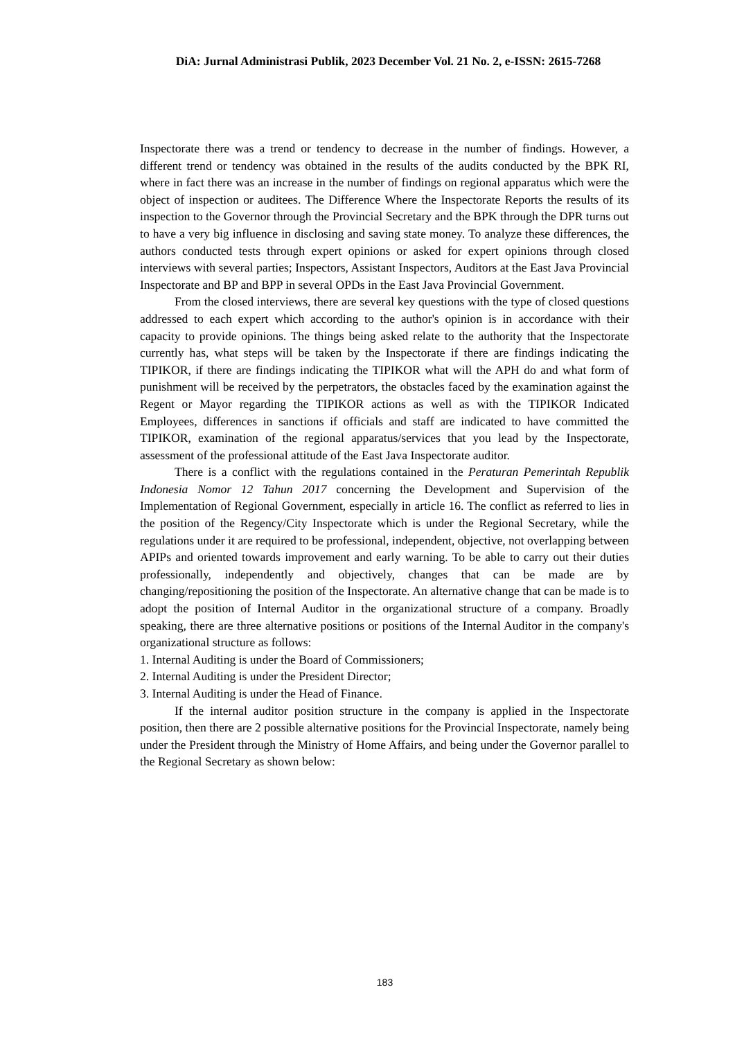DiA: Jurnal Administrasi Publik, 2023 December Vol. 21 No. 2, e-ISSN: 2615-7268
Inspectorate there was a trend or tendency to decrease in the number of findings. However, a different trend or tendency was obtained in the results of the audits conducted by the BPK RI, where in fact there was an increase in the number of findings on regional apparatus which were the object of inspection or auditees. The Difference Where the Inspectorate Reports the results of its inspection to the Governor through the Provincial Secretary and the BPK through the DPR turns out to have a very big influence in disclosing and saving state money. To analyze these differences, the authors conducted tests through expert opinions or asked for expert opinions through closed interviews with several parties; Inspectors, Assistant Inspectors, Auditors at the East Java Provincial Inspectorate and BP and BPP in several OPDs in the East Java Provincial Government.
From the closed interviews, there are several key questions with the type of closed questions addressed to each expert which according to the author's opinion is in accordance with their capacity to provide opinions. The things being asked relate to the authority that the Inspectorate currently has, what steps will be taken by the Inspectorate if there are findings indicating the TIPIKOR, if there are findings indicating the TIPIKOR what will the APH do and what form of punishment will be received by the perpetrators, the obstacles faced by the examination against the Regent or Mayor regarding the TIPIKOR actions as well as with the TIPIKOR Indicated Employees, differences in sanctions if officials and staff are indicated to have committed the TIPIKOR, examination of the regional apparatus/services that you lead by the Inspectorate, assessment of the professional attitude of the East Java Inspectorate auditor.
There is a conflict with the regulations contained in the Peraturan Pemerintah Republik Indonesia Nomor 12 Tahun 2017 concerning the Development and Supervision of the Implementation of Regional Government, especially in article 16. The conflict as referred to lies in the position of the Regency/City Inspectorate which is under the Regional Secretary, while the regulations under it are required to be professional, independent, objective, not overlapping between APIPs and oriented towards improvement and early warning. To be able to carry out their duties professionally, independently and objectively, changes that can be made are by changing/repositioning the position of the Inspectorate. An alternative change that can be made is to adopt the position of Internal Auditor in the organizational structure of a company. Broadly speaking, there are three alternative positions or positions of the Internal Auditor in the company's organizational structure as follows:
1. Internal Auditing is under the Board of Commissioners;
2. Internal Auditing is under the President Director;
3. Internal Auditing is under the Head of Finance.
If the internal auditor position structure in the company is applied in the Inspectorate position, then there are 2 possible alternative positions for the Provincial Inspectorate, namely being under the President through the Ministry of Home Affairs, and being under the Governor parallel to the Regional Secretary as shown below:
183